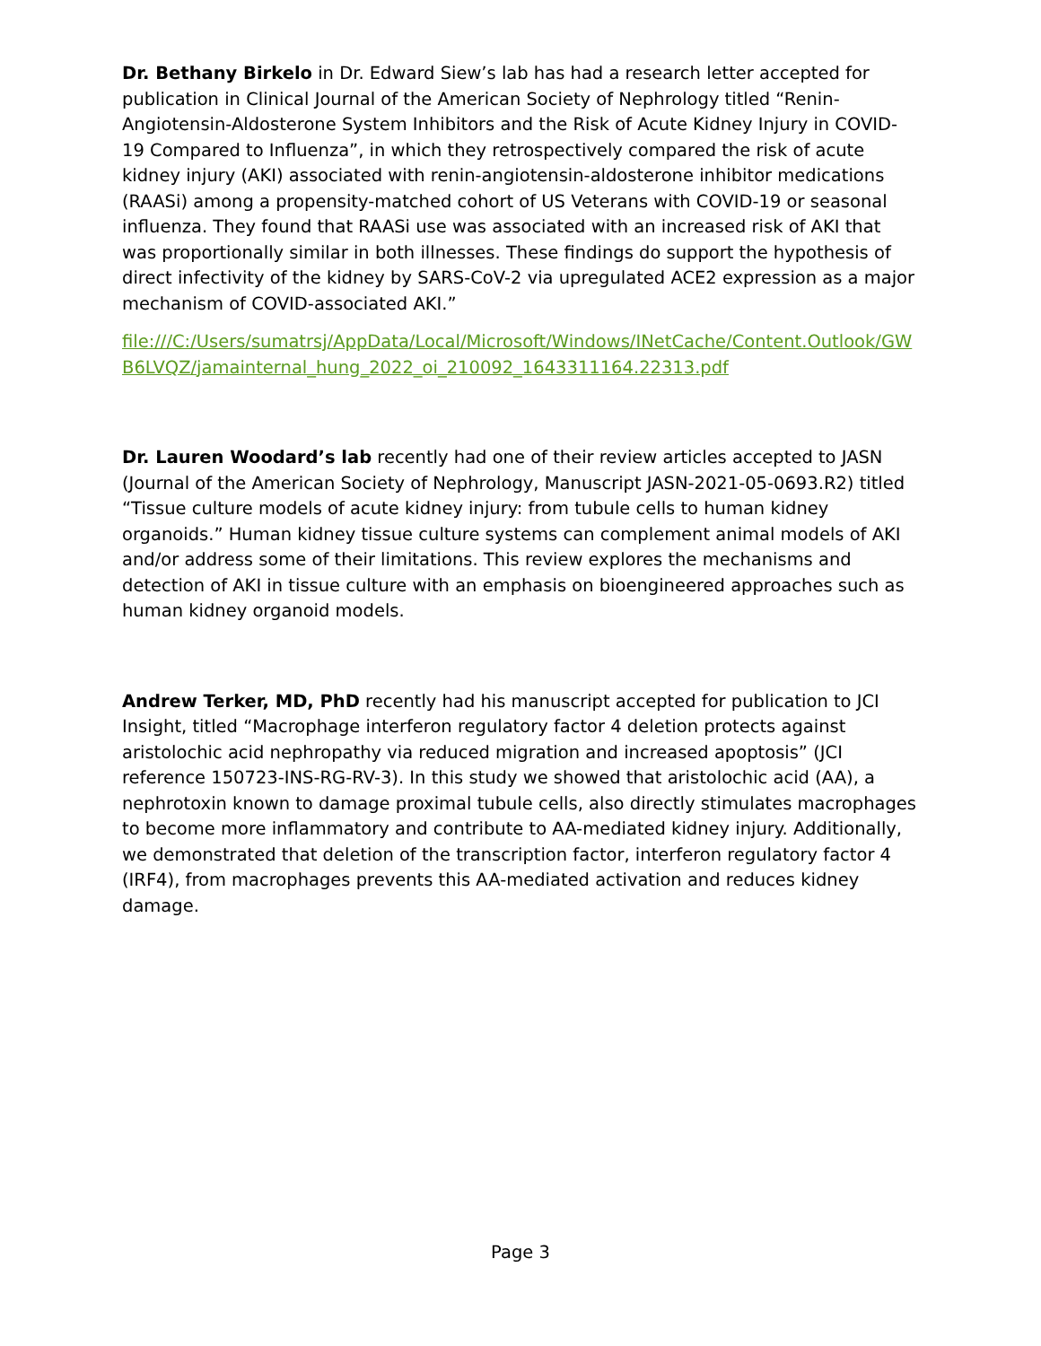Dr. Bethany Birkelo in Dr. Edward Siew’s lab has had a research letter accepted for publication in Clinical Journal of the American Society of Nephrology titled “Renin-Angiotensin-Aldosterone System Inhibitors and the Risk of Acute Kidney Injury in COVID-19 Compared to Influenza”, in which they retrospectively compared the risk of acute kidney injury (AKI) associated with renin-angiotensin-aldosterone inhibitor medications (RAASi) among a propensity-matched cohort of US Veterans with COVID-19 or seasonal influenza. They found that RAASi use was associated with an increased risk of AKI that was proportionally similar in both illnesses. These findings do support the hypothesis of direct infectivity of the kidney by SARS-CoV-2 via upregulated ACE2 expression as a major mechanism of COVID-associated AKI.”
file:///C:/Users/sumatrsj/AppData/Local/Microsoft/Windows/INetCache/Content.Outlook/GWB6LVQZ/jamainternal_hung_2022_oi_210092_1643311164.22313.pdf
Dr. Lauren Woodard’s lab recently had one of their review articles accepted to JASN (Journal of the American Society of Nephrology, Manuscript JASN-2021-05-0693.R2) titled “Tissue culture models of acute kidney injury: from tubule cells to human kidney organoids.” Human kidney tissue culture systems can complement animal models of AKI and/or address some of their limitations. This review explores the mechanisms and detection of AKI in tissue culture with an emphasis on bioengineered approaches such as human kidney organoid models.
Andrew Terker, MD, PhD recently had his manuscript accepted for publication to JCI Insight, titled “Macrophage interferon regulatory factor 4 deletion protects against aristolochic acid nephropathy via reduced migration and increased apoptosis” (JCI reference 150723-INS-RG-RV-3). In this study we showed that aristolochic acid (AA), a nephrotoxin known to damage proximal tubule cells, also directly stimulates macrophages to become more inflammatory and contribute to AA-mediated kidney injury. Additionally, we demonstrated that deletion of the transcription factor, interferon regulatory factor 4 (IRF4), from macrophages prevents this AA-mediated activation and reduces kidney damage.
Page 3